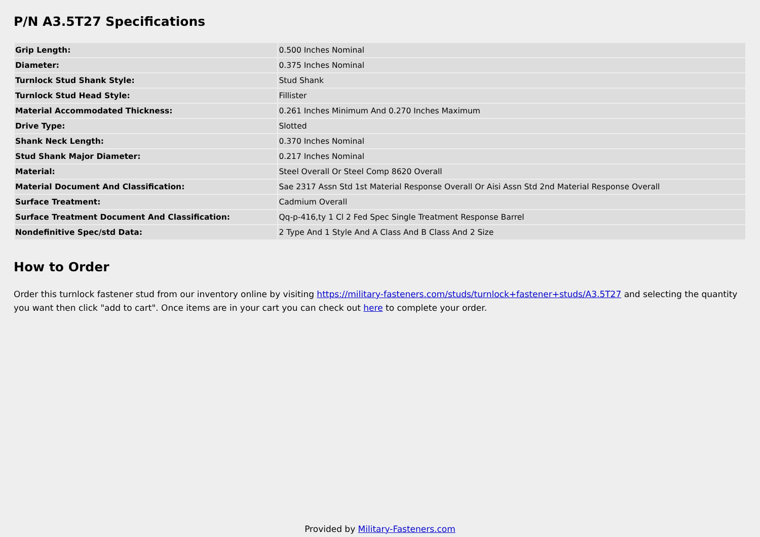P/N A3.5T27 Specifications
| Grip Length: | 0.500 Inches Nominal |
| Diameter: | 0.375 Inches Nominal |
| Turnlock Stud Shank Style: | Stud Shank |
| Turnlock Stud Head Style: | Fillister |
| Material Accommodated Thickness: | 0.261 Inches Minimum And 0.270 Inches Maximum |
| Drive Type: | Slotted |
| Shank Neck Length: | 0.370 Inches Nominal |
| Stud Shank Major Diameter: | 0.217 Inches Nominal |
| Material: | Steel Overall Or Steel Comp 8620 Overall |
| Material Document And Classification: | Sae 2317 Assn Std 1st Material Response Overall Or Aisi Assn Std 2nd Material Response Overall |
| Surface Treatment: | Cadmium Overall |
| Surface Treatment Document And Classification: | Qq-p-416,ty 1 Cl 2 Fed Spec Single Treatment Response Barrel |
| Nondefinitive Spec/std Data: | 2 Type And 1 Style And A Class And B Class And 2 Size |
How to Order
Order this turnlock fastener stud from our inventory online by visiting https://military-fasteners.com/studs/turnlock+fastener+studs/A3.5T27 and selecting the quantity you want then click "add to cart". Once items are in your cart you can check out here to complete your order.
Provided by Military-Fasteners.com